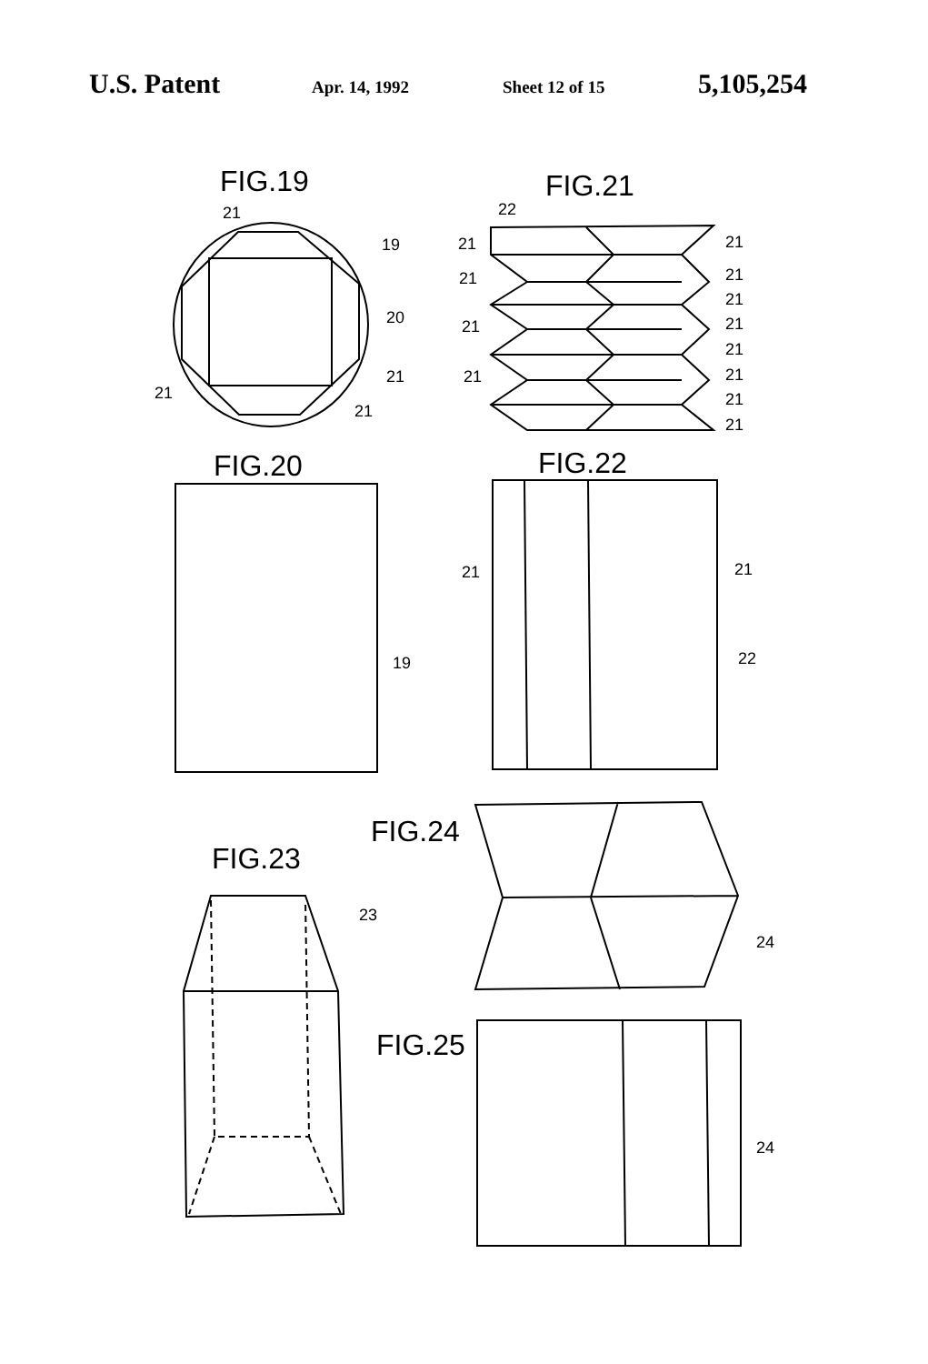U.S. Patent Apr. 14, 1992 Sheet 12 of 15 5,105,254
FIG.19
FIG.21
FIG.20
FIG.22
FIG.23
FIG.24
FIG.25
21
19
20
21
21
21
22
21
21
21
21
21
21
21
21
21
21
21
21
19
21
21
22
23
24
24